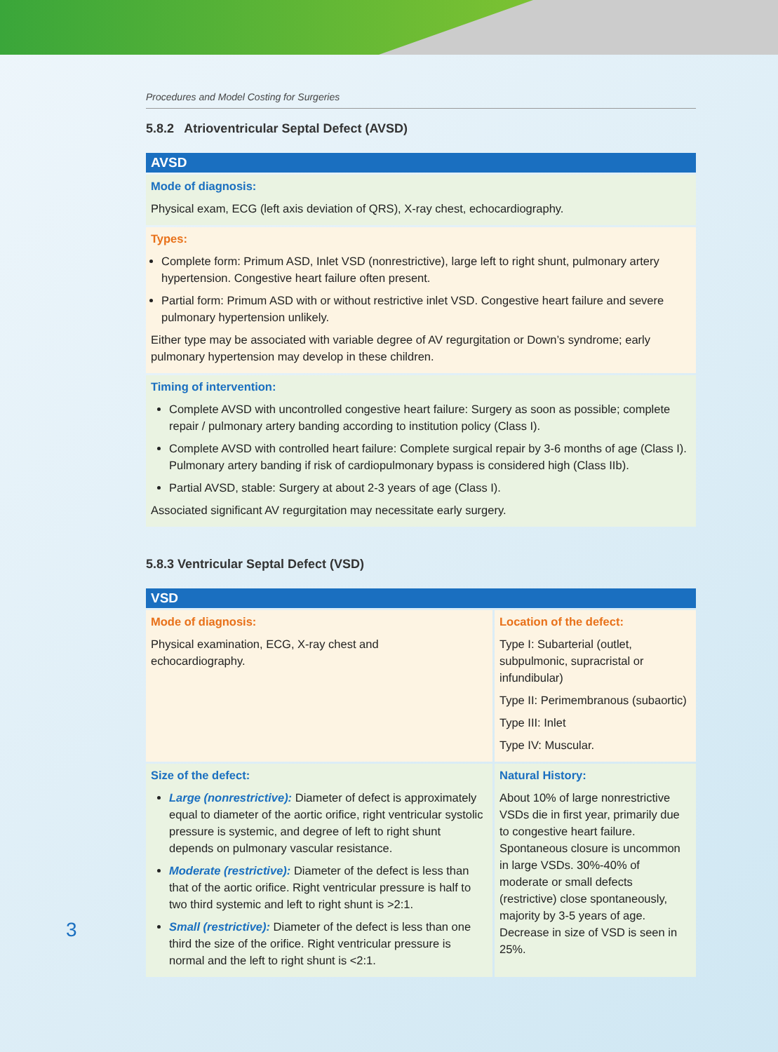Procedures and Model Costing for Surgeries
5.8.2 Atrioventricular Septal Defect (AVSD)
| AVSD |
| Mode of diagnosis: Physical exam, ECG (left axis deviation of QRS), X-ray chest, echocardiography. |
| Types: Complete form: Primum ASD, Inlet VSD (nonrestrictive), large left to right shunt, pulmonary artery hypertension. Congestive heart failure often present. Partial form: Primum ASD with or without restrictive inlet VSD. Congestive heart failure and severe pulmonary hypertension unlikely. Either type may be associated with variable degree of AV regurgitation or Down’s syndrome; early pulmonary hypertension may develop in these children. |
| Timing of intervention: Complete AVSD with uncontrolled congestive heart failure: Surgery as soon as possible; complete repair / pulmonary artery banding according to institution policy (Class I). Complete AVSD with controlled heart failure: Complete surgical repair by 3-6 months of age (Class I). Pulmonary artery banding if risk of cardiopulmonary bypass is considered high (Class IIb). Partial AVSD, stable: Surgery at about 2-3 years of age (Class I). Associated significant AV regurgitation may necessitate early surgery. |
5.8.3 Ventricular Septal Defect (VSD)
| VSD | |
| Mode of diagnosis: Physical examination, ECG, X-ray chest and echocardiography. | Location of the defect: Type I: Subarterial (outlet, subpulmonic, supracristal or infundibular) Type II: Perimembranous (subaortic) Type III: Inlet Type IV: Muscular. |
| Size of the defect: Large (nonrestrictive): Diameter of defect is approximately equal to diameter of the aortic orifice, right ventricular systolic pressure is systemic, and degree of left to right shunt depends on pulmonary vascular resistance. Moderate (restrictive): Diameter of the defect is less than that of the aortic orifice. Right ventricular pressure is half to two third systemic and left to right shunt is >2:1. Small (restrictive): Diameter of the defect is less than one third the size of the orifice. Right ventricular pressure is normal and the left to right shunt is <2:1. | Natural History: About 10% of large nonrestrictive VSDs die in first year, primarily due to congestive heart failure. Spontaneous closure is uncommon in large VSDs. 30%-40% of moderate or small defects (restrictive) close spontaneously, majority by 3-5 years of age. Decrease in size of VSD is seen in 25%. |
3